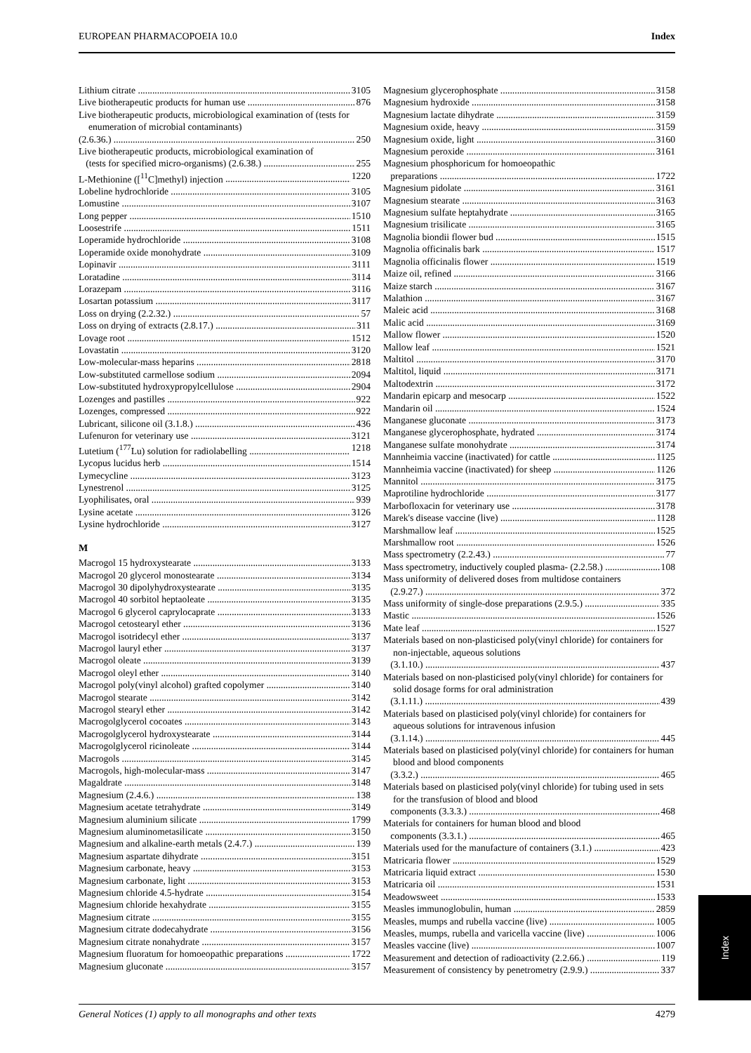EUROPEAN PHARMACOPOEIA 10.0 Index
Lithium citrate 3105
Live biotherapeutic products for human use 876
Live biotherapeutic products, microbiological examination of (tests for enumeration of microbial contaminants)
(2.6.36.) 250
Live biotherapeutic products, microbiological examination of
(tests for specified micro-organisms) (2.6.38.) 255
L-Methionine ([<sup>11</sup>C]methyl) injection 1220
Lobeline hydrochloride 3105
Lomustine 3107
Long pepper 1510
Loosestrife 1511
Loperamide hydrochloride 3108
Loperamide oxide monohydrate 3109
Lopinavir 3111
Loratadine 3114
Lorazepam 3116
Losartan potassium 3117
Loss on drying (2.2.32.) 57
Loss on drying of extracts (2.8.17.) 311
Lovage root 1512
Lovastatin 3120
Low-molecular-mass heparins 2818
Low-substituted carmellose sodium 2094
Low-substituted hydroxypropylcellulose 2904
Lozenges and pastilles 922
Lozenges, compressed 922
Lubricant, silicone oil (3.1.8.) 436
Lufenuron for veterinary use 3121
Lutetium (<sup>177</sup>Lu) solution for radiolabelling 1218
Lycopus lucidus herb 1514
Lymecycline 3123
Lynestrenol 3125
Lyophilisates, oral 939
Lysine acetate 3126
Lysine hydrochloride 3127
M
Macrogol 15 hydroxystearate 3133
Macrogol 20 glycerol monostearate 3134
Macrogol 30 dipolyhydroxystearate 3135
Macrogol 40 sorbitol heptaoleate 3135
Macrogol 6 glycerol caprylocaprate 3133
Macrogol cetostearyl ether 3136
Macrogol isotridecyl ether 3137
Macrogol lauryl ether 3137
Macrogol oleate 3139
Macrogol oleyl ether 3140
Macrogol poly(vinyl alcohol) grafted copolymer 3140
Macrogol stearate 3142
Macrogol stearyl ether 3142
Macrogolglycerol cocoates 3143
Macrogolglycerol hydroxystearate 3144
Macrogolglycerol ricinoleate 3144
Macrogols 3145
Macrogols, high-molecular-mass 3147
Magaldrate 3148
Magnesium (2.4.6.) 138
Magnesium acetate tetrahydrate 3149
Magnesium aluminium silicate 1799
Magnesium aluminometasilicate 3150
Magnesium and alkaline-earth metals (2.4.7.) 139
Magnesium aspartate dihydrate 3151
Magnesium carbonate, heavy 3153
Magnesium carbonate, light 3153
Magnesium chloride 4.5-hydrate 3154
Magnesium chloride hexahydrate 3155
Magnesium citrate 3155
Magnesium citrate dodecahydrate 3156
Magnesium citrate nonahydrate 3157
Magnesium fluoratum for homoeopathic preparations 1722
Magnesium gluconate 3157
Magnesium glycerophosphate 3158
Magnesium hydroxide 3158
Magnesium lactate dihydrate 3159
Magnesium oxide, heavy 3159
Magnesium oxide, light 3160
Magnesium peroxide 3161
Magnesium phosphoricum for homoeopathic
preparations 1722
Magnesium pidolate 3161
Magnesium stearate 3163
Magnesium sulfate heptahydrate 3165
Magnesium trisilicate 3165
Magnolia biondii flower bud 1515
Magnolia officinalis bark 1517
Magnolia officinalis flower 1519
Maize oil, refined 3166
Maize starch 3167
Malathion 3167
Maleic acid 3168
Malic acid 3169
Mallow flower 1520
Mallow leaf 1521
Maltitol 3170
Maltitol, liquid 3171
Maltodextrin 3172
Mandarin epicarp and mesocarp 1522
Mandarin oil 1524
Manganese gluconate 3173
Manganese glycerophosphate, hydrated 3174
Manganese sulfate monohydrate 3174
Mannheimia vaccine (inactivated) for cattle 1125
Mannheimia vaccine (inactivated) for sheep 1126
Mannitol 3175
Maprotiline hydrochloride 3177
Marbofloxacin for veterinary use 3178
Marek's disease vaccine (live) 1128
Marshmallow leaf 1525
Marshmallow root 1526
Mass spectrometry (2.2.43.) 77
Mass spectrometry, inductively coupled plasma- (2.2.58.) 108
Mass uniformity of delivered doses from multidose containers
(2.9.27.) 372
Mass uniformity of single-dose preparations (2.9.5.) 335
Mastic 1526
Mate leaf 1527
Materials based on non-plasticised poly(vinyl chloride) for containers for non-injectable, aqueous solutions
(3.1.10.) 437
Materials based on non-plasticised poly(vinyl chloride) for containers for solid dosage forms for oral administration
(3.1.11.) 439
Materials based on plasticised poly(vinyl chloride) for containers for aqueous solutions for intravenous infusion
(3.1.14.) 445
Materials based on plasticised poly(vinyl chloride) for containers for human blood and blood components
(3.3.2.) 465
Materials based on plasticised poly(vinyl chloride) for tubing used in sets for the transfusion of blood and blood
components (3.3.3.) 468
Materials for containers for human blood and blood
components (3.3.1.) 465
Materials used for the manufacture of containers (3.1.) 423
Matricaria flower 1529
Matricaria liquid extract 1530
Matricaria oil 1531
Meadowsweet 1533
Measles immunoglobulin, human 2859
Measles, mumps and rubella vaccine (live) 1005
Measles, mumps, rubella and varicella vaccine (live) 1006
Measles vaccine (live) 1007
Measurement and detection of radioactivity (2.2.66.) 119
Measurement of consistency by penetrometry (2.9.9.) 337
Index
General Notices (1) apply to all monographs and other texts 4279